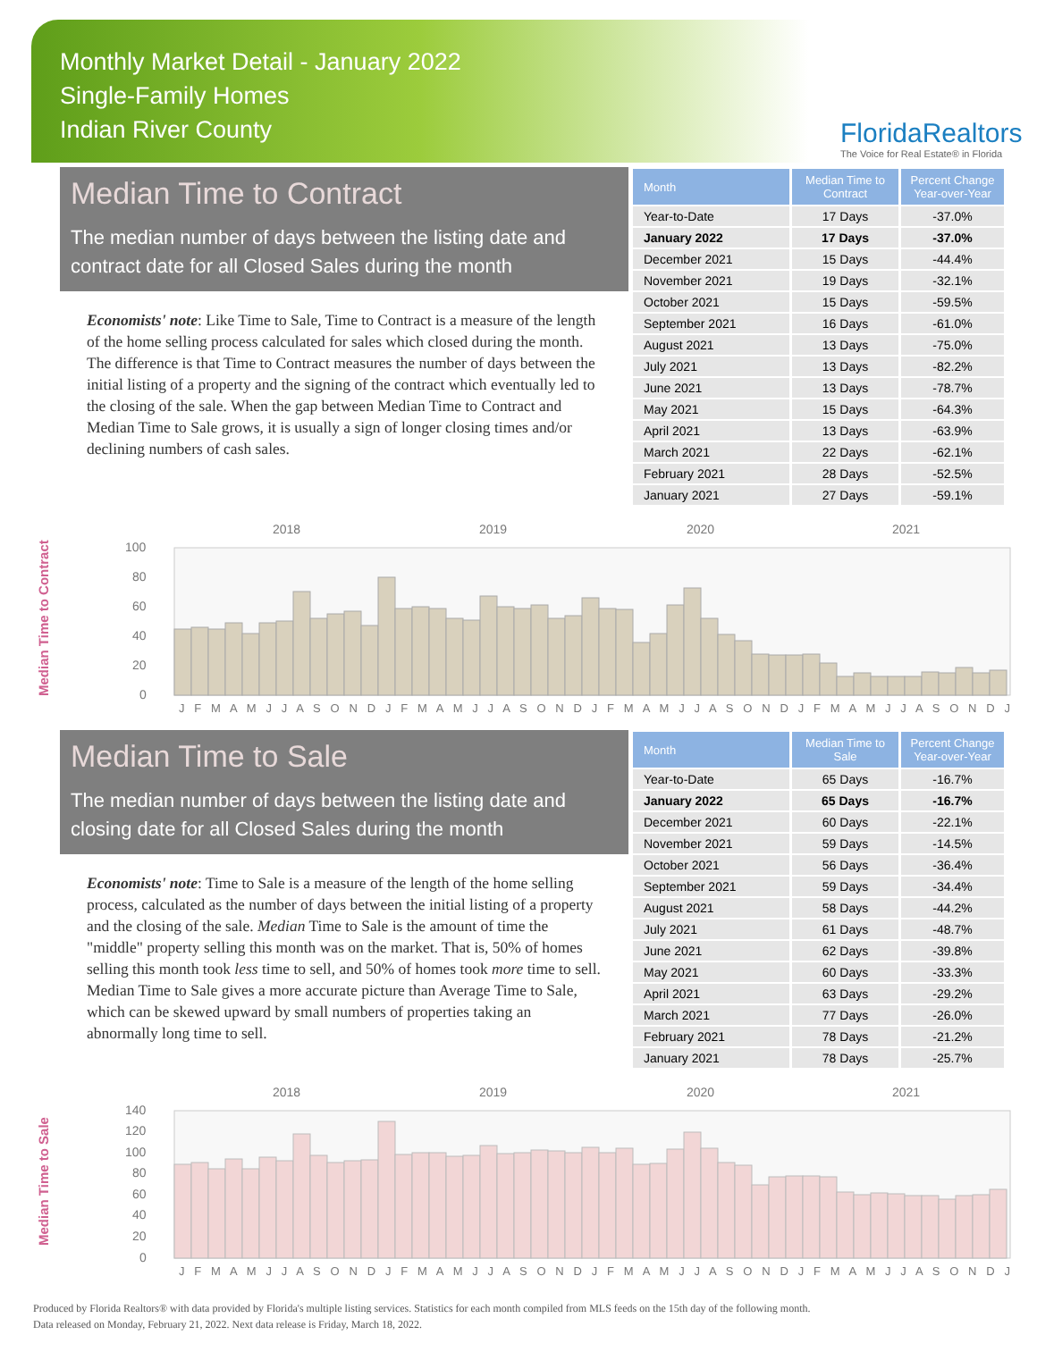Monthly Market Detail - January 2022
Single-Family Homes
Indian River County
FloridaRealtors
The Voice for Real Estate® in Florida
Median Time to Contract
The median number of days between the listing date and contract date for all Closed Sales during the month
Economists' note: Like Time to Sale, Time to Contract is a measure of the length of the home selling process calculated for sales which closed during the month. The difference is that Time to Contract measures the number of days between the initial listing of a property and the signing of the contract which eventually led to the closing of the sale. When the gap between Median Time to Contract and Median Time to Sale grows, it is usually a sign of longer closing times and/or declining numbers of cash sales.
| Month | Median Time to Contract | Percent Change Year-over-Year |
| --- | --- | --- |
| Year-to-Date | 17 Days | -37.0% |
| January 2022 | 17 Days | -37.0% |
| December 2021 | 15 Days | -44.4% |
| November 2021 | 19 Days | -32.1% |
| October 2021 | 15 Days | -59.5% |
| September 2021 | 16 Days | -61.0% |
| August 2021 | 13 Days | -75.0% |
| July 2021 | 13 Days | -82.2% |
| June 2021 | 13 Days | -78.7% |
| May 2021 | 15 Days | -64.3% |
| April 2021 | 13 Days | -63.9% |
| March 2021 | 22 Days | -62.1% |
| February 2021 | 28 Days | -52.5% |
| January 2021 | 27 Days | -59.1% |
Median Time to Contract
2018
2019
2020
2021
100
80
60
40
20
0
J F M A M J J A S O N D J F M A M J J A S O N D J F M A M J J A S O N D J F M A M J J A S O N D J
Median Time to Sale
The median number of days between the listing date and closing date for all Closed Sales during the month
Economists' note: Time to Sale is a measure of the length of the home selling process, calculated as the number of days between the initial listing of a property and the closing of the sale. Median Time to Sale is the amount of time the "middle" property selling this month was on the market. That is, 50% of homes selling this month took less time to sell, and 50% of homes took more time to sell. Median Time to Sale gives a more accurate picture than Average Time to Sale, which can be skewed upward by small numbers of properties taking an abnormally long time to sell.
| Month | Median Time to Sale | Percent Change Year-over-Year |
| --- | --- | --- |
| Year-to-Date | 65 Days | -16.7% |
| January 2022 | 65 Days | -16.7% |
| December 2021 | 60 Days | -22.1% |
| November 2021 | 59 Days | -14.5% |
| October 2021 | 56 Days | -36.4% |
| September 2021 | 59 Days | -34.4% |
| August 2021 | 58 Days | -44.2% |
| July 2021 | 61 Days | -48.7% |
| June 2021 | 62 Days | -39.8% |
| May 2021 | 60 Days | -33.3% |
| April 2021 | 63 Days | -29.2% |
| March 2021 | 77 Days | -26.0% |
| February 2021 | 78 Days | -21.2% |
| January 2021 | 78 Days | -25.7% |
Median Time to Sale
2018
2019
2020
2021
140
120
100
80
60
40
20
0
J F M A M J J A S O N D J F M A M J J A S O N D J F M A M J J A S O N D J F M A M J J A S O N D J
Produced by Florida Realtors® with data provided by Florida's multiple listing services. Statistics for each month compiled from MLS feeds on the 15th day of the following month.
Data released on Monday, February 21, 2022. Next data release is Friday, March 18, 2022.